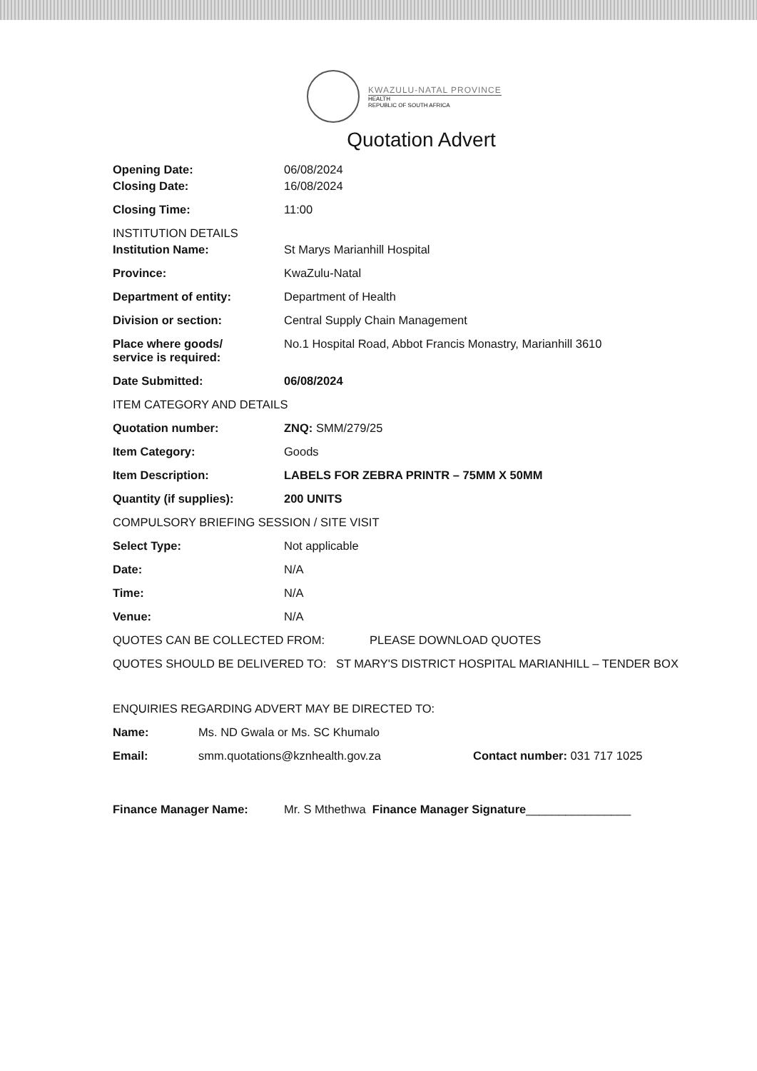KWAZULU-NATAL PROVINCE
HEALTH
REPUBLIC OF SOUTH AFRICA
Quotation Advert
Opening Date: 06/08/2024
Closing Date: 16/08/2024
Closing Time: 11:00
INSTITUTION DETAILS
Institution Name: St Marys Marianhill Hospital
Province: KwaZulu-Natal
Department of entity: Department of Health
Division or section: Central Supply Chain Management
Place where goods/
service is required:
No.1 Hospital Road, Abbot Francis Monastry, Marianhill 3610
Date Submitted: 06/08/2024
ITEM CATEGORY AND DETAILS
Quotation number: ZNQ: SMM/279/25
Item Category: Goods
Item Description: LABELS FOR ZEBRA PRINTR – 75MM X 50MM
Quantity (if supplies): 200 UNITS
COMPULSORY BRIEFING SESSION / SITE VISIT
Select Type: Not applicable
Date: N/A
Time: N/A
Venue: N/A
QUOTES CAN BE COLLECTED FROM: PLEASE DOWNLOAD QUOTES
QUOTES SHOULD BE DELIVERED TO: ST MARY'S DISTRICT HOSPITAL MARIANHILL – TENDER BOX
ENQUIRIES REGARDING ADVERT MAY BE DIRECTED TO:
Name: Ms. ND Gwala or Ms. SC Khumalo
Email: smm.quotations@kznhealth.gov.za Contact number: 031 717 1025
Finance Manager Name: Mr. S Mthethwa Finance Manager Signature________________